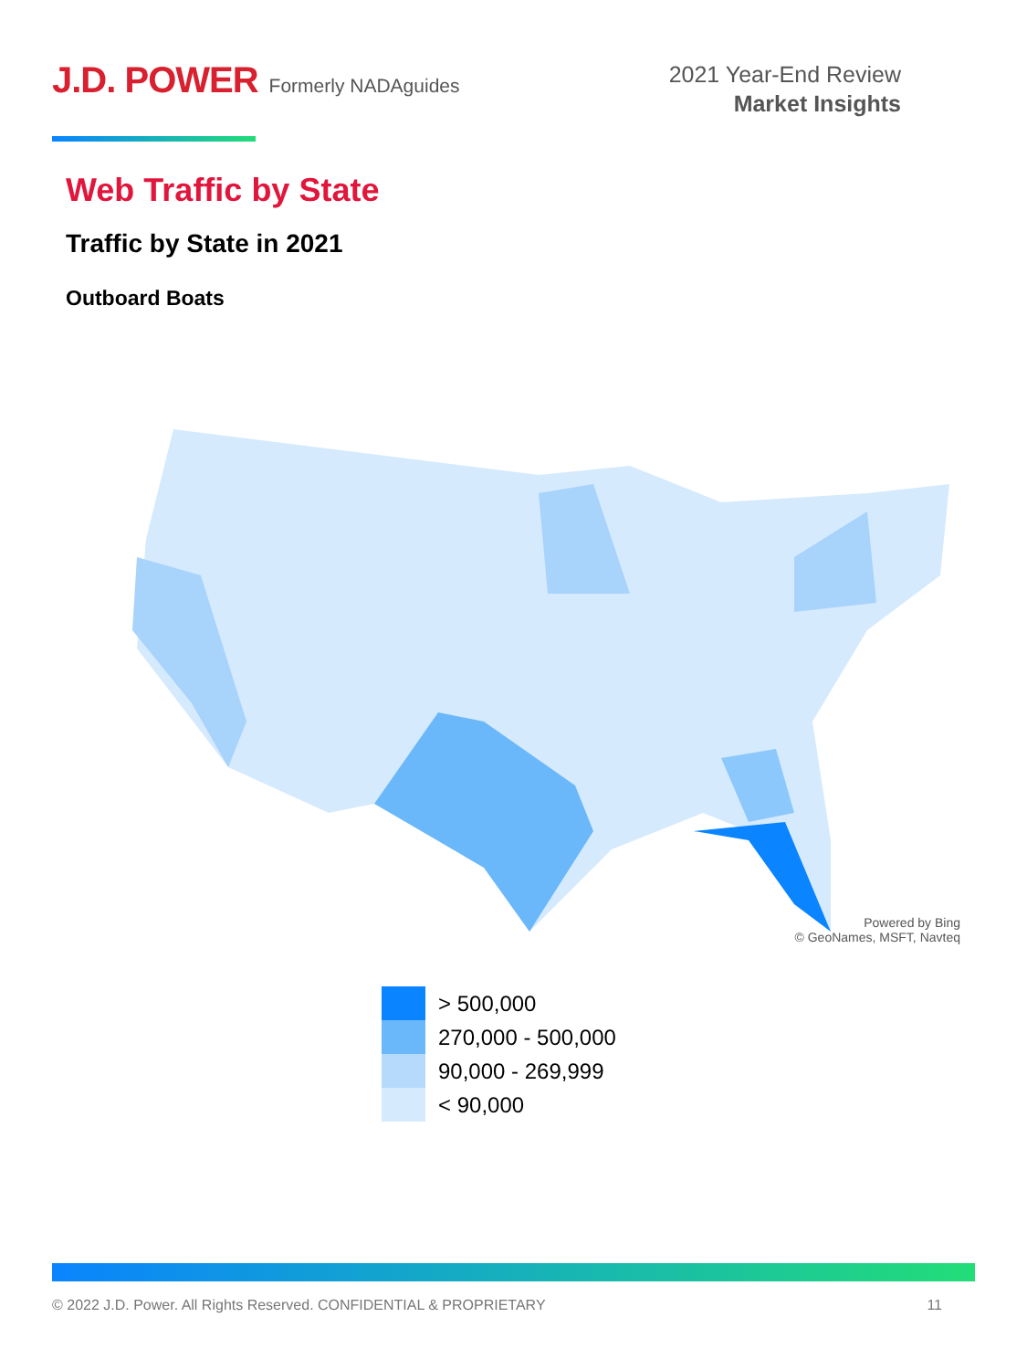J.D. POWER Formerly NADAguides
2021 Year-End Review
Market Insights
Web Traffic by State
Traffic by State in 2021
Outboard Boats
Powered by Bing
© GeoNames, MSFT, Navteq
> 500,000
270,000 - 500,000
90,000 - 269,999
< 90,000
© 2022 J.D. Power. All Rights Reserved. CONFIDENTIAL & PROPRIETARY 11